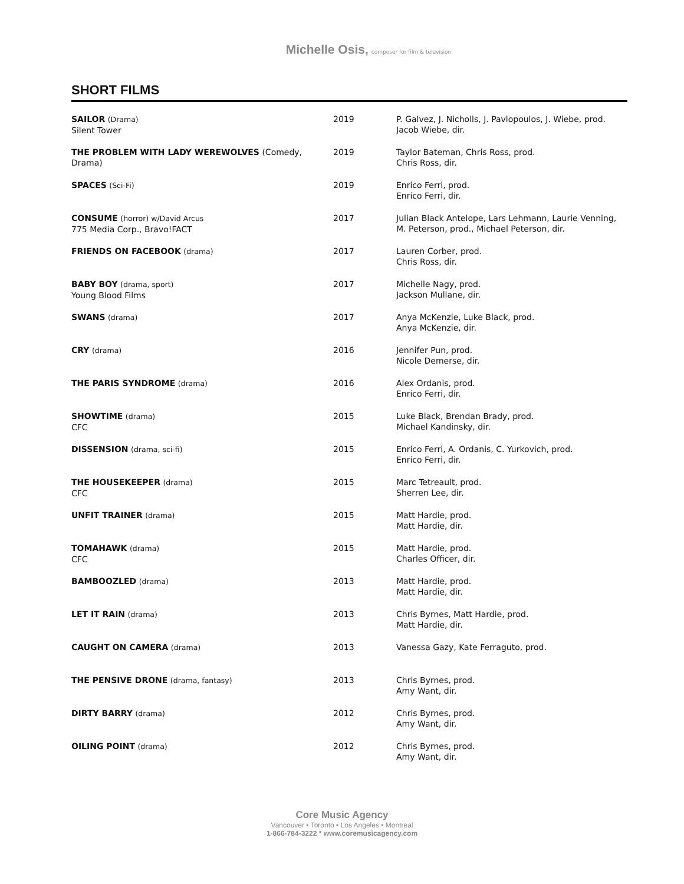Michelle Osis, composer for film & television
SHORT FILMS
| SAILOR (Drama) Silent Tower | 2019 | P. Galvez, J. Nicholls, J. Pavlopoulos, J. Wiebe, prod. Jacob Wiebe, dir. |
| THE PROBLEM WITH LADY WEREWOLVES (Comedy, Drama) | 2019 | Taylor Bateman, Chris Ross, prod. Chris Ross, dir. |
| SPACES (Sci-Fi) | 2019 | Enrico Ferri, prod. Enrico Ferri, dir. |
| CONSUME (horror) w/David Arcus 775 Media Corp., Bravo!FACT | 2017 | Julian Black Antelope, Lars Lehmann, Laurie Venning, M. Peterson, prod., Michael Peterson, dir. |
| FRIENDS ON FACEBOOK (drama) | 2017 | Lauren Corber, prod. Chris Ross, dir. |
| BABY BOY (drama, sport) Young Blood Films | 2017 | Michelle Nagy, prod. Jackson Mullane, dir. |
| SWANS (drama) | 2017 | Anya McKenzie, Luke Black, prod. Anya McKenzie, dir. |
| CRY (drama) | 2016 | Jennifer Pun, prod. Nicole Demerse, dir. |
| THE PARIS SYNDROME (drama) | 2016 | Alex Ordanis, prod. Enrico Ferri, dir. |
| SHOWTIME (drama) CFC | 2015 | Luke Black, Brendan Brady, prod. Michael Kandinsky, dir. |
| DISSENSION (drama, sci-fi) | 2015 | Enrico Ferri, A. Ordanis, C. Yurkovich, prod. Enrico Ferri, dir. |
| THE HOUSEKEEPER (drama) CFC | 2015 | Marc Tetreault, prod. Sherren Lee, dir. |
| UNFIT TRAINER (drama) | 2015 | Matt Hardie, prod. Matt Hardie, dir. |
| TOMAHAWK (drama) CFC | 2015 | Matt Hardie, prod. Charles Officer, dir. |
| BAMBOOZLED (drama) | 2013 | Matt Hardie, prod. Matt Hardie, dir. |
| LET IT RAIN (drama) | 2013 | Chris Byrnes, Matt Hardie, prod. Matt Hardie, dir. |
| CAUGHT ON CAMERA (drama) | 2013 | Vanessa Gazy, Kate Ferraguto, prod. |
| THE PENSIVE DRONE (drama, fantasy) | 2013 | Chris Byrnes, prod. Amy Want, dir. |
| DIRTY BARRY (drama) | 2012 | Chris Byrnes, prod. Amy Want, dir. |
| OILING POINT (drama) | 2012 | Chris Byrnes, prod. Amy Want, dir. |
Core Music Agency
Vancouver • Toronto • Los Angeles • Montreal
1-866-784-3222 * www.coremusicagency.com